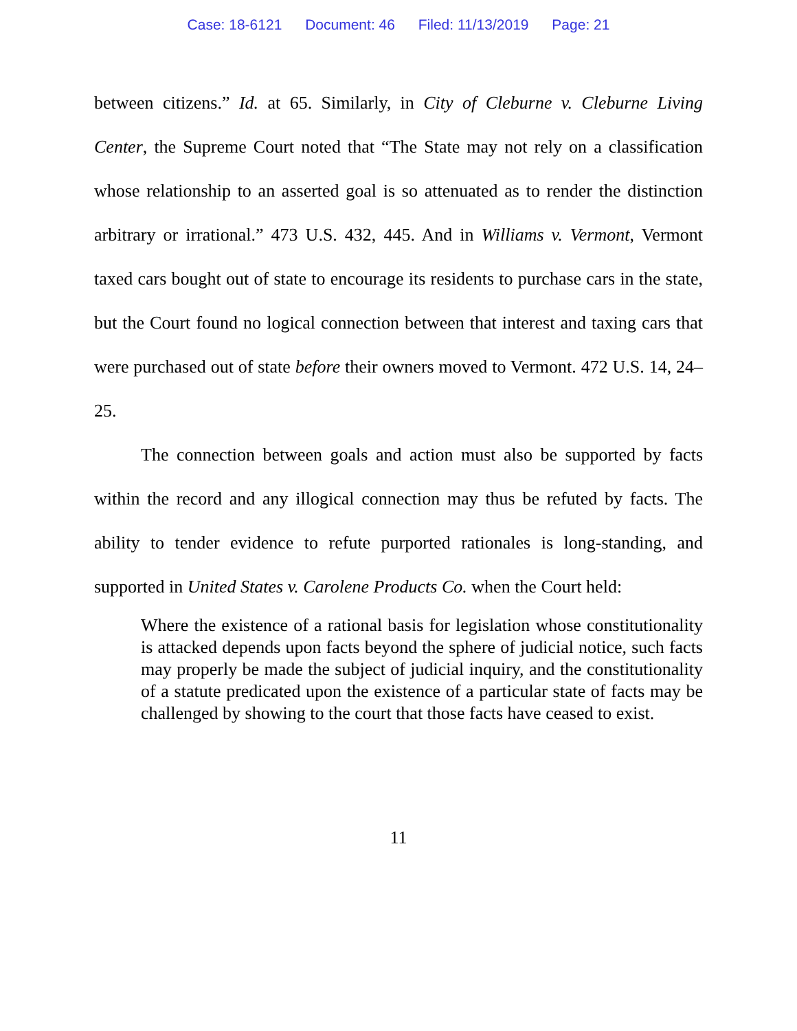Case: 18-6121 Document: 46 Filed: 11/13/2019 Page: 21
between citizens.” Id. at 65. Similarly, in City of Cleburne v. Cleburne Living Center, the Supreme Court noted that “The State may not rely on a classification whose relationship to an asserted goal is so attenuated as to render the distinction arbitrary or irrational.” 473 U.S. 432, 445. And in Williams v. Vermont, Vermont taxed cars bought out of state to encourage its residents to purchase cars in the state, but the Court found no logical connection between that interest and taxing cars that were purchased out of state before their owners moved to Vermont. 472 U.S. 14, 24–25.
The connection between goals and action must also be supported by facts within the record and any illogical connection may thus be refuted by facts. The ability to tender evidence to refute purported rationales is long-standing, and supported in United States v. Carolene Products Co. when the Court held:
Where the existence of a rational basis for legislation whose constitutionality is attacked depends upon facts beyond the sphere of judicial notice, such facts may properly be made the subject of judicial inquiry, and the constitutionality of a statute predicated upon the existence of a particular state of facts may be challenged by showing to the court that those facts have ceased to exist.
11